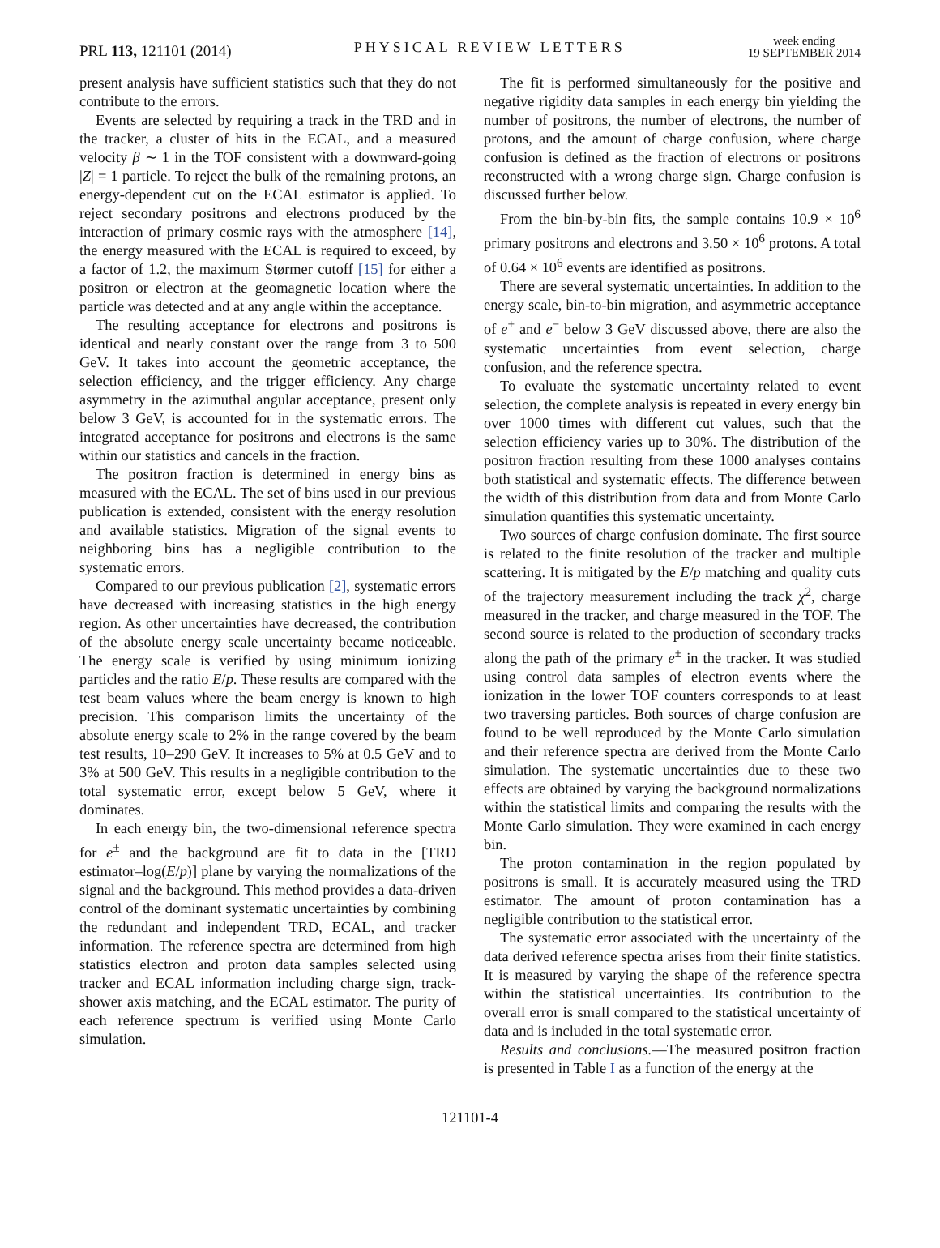PRL 113, 121101 (2014)
PHYSICAL REVIEW LETTERS
week ending
19 SEPTEMBER 2014
present analysis have sufficient statistics such that they do not contribute to the errors.
Events are selected by requiring a track in the TRD and in the tracker, a cluster of hits in the ECAL, and a measured velocity β ∼ 1 in the TOF consistent with a downward-going |Z| = 1 particle. To reject the bulk of the remaining protons, an energy-dependent cut on the ECAL estimator is applied. To reject secondary positrons and electrons produced by the interaction of primary cosmic rays with the atmosphere [14], the energy measured with the ECAL is required to exceed, by a factor of 1.2, the maximum Størmer cutoff [15] for either a positron or electron at the geomagnetic location where the particle was detected and at any angle within the acceptance.
The resulting acceptance for electrons and positrons is identical and nearly constant over the range from 3 to 500 GeV. It takes into account the geometric acceptance, the selection efficiency, and the trigger efficiency. Any charge asymmetry in the azimuthal angular acceptance, present only below 3 GeV, is accounted for in the systematic errors. The integrated acceptance for positrons and electrons is the same within our statistics and cancels in the fraction.
The positron fraction is determined in energy bins as measured with the ECAL. The set of bins used in our previous publication is extended, consistent with the energy resolution and available statistics. Migration of the signal events to neighboring bins has a negligible contribution to the systematic errors.
Compared to our previous publication [2], systematic errors have decreased with increasing statistics in the high energy region. As other uncertainties have decreased, the contribution of the absolute energy scale uncertainty became noticeable. The energy scale is verified by using minimum ionizing particles and the ratio E/p. These results are compared with the test beam values where the beam energy is known to high precision. This comparison limits the uncertainty of the absolute energy scale to 2% in the range covered by the beam test results, 10–290 GeV. It increases to 5% at 0.5 GeV and to 3% at 500 GeV. This results in a negligible contribution to the total systematic error, except below 5 GeV, where it dominates.
In each energy bin, the two-dimensional reference spectra for e<sup>±</sup> and the background are fit to data in the [TRD estimator–log(E/p)] plane by varying the normalizations of the signal and the background. This method provides a data-driven control of the dominant systematic uncertainties by combining the redundant and independent TRD, ECAL, and tracker information. The reference spectra are determined from high statistics electron and proton data samples selected using tracker and ECAL information including charge sign, track-shower axis matching, and the ECAL estimator. The purity of each reference spectrum is verified using Monte Carlo simulation.
The fit is performed simultaneously for the positive and negative rigidity data samples in each energy bin yielding the number of positrons, the number of electrons, the number of protons, and the amount of charge confusion, where charge confusion is defined as the fraction of electrons or positrons reconstructed with a wrong charge sign. Charge confusion is discussed further below.
From the bin-by-bin fits, the sample contains 10.9 × 10<sup>6</sup> primary positrons and electrons and 3.50 × 10<sup>6</sup> protons. A total of 0.64 × 10<sup>6</sup> events are identified as positrons.
There are several systematic uncertainties. In addition to the energy scale, bin-to-bin migration, and asymmetric acceptance of e<sup>+</sup> and e<sup>−</sup> below 3 GeV discussed above, there are also the systematic uncertainties from event selection, charge confusion, and the reference spectra.
To evaluate the systematic uncertainty related to event selection, the complete analysis is repeated in every energy bin over 1000 times with different cut values, such that the selection efficiency varies up to 30%. The distribution of the positron fraction resulting from these 1000 analyses contains both statistical and systematic effects. The difference between the width of this distribution from data and from Monte Carlo simulation quantifies this systematic uncertainty.
Two sources of charge confusion dominate. The first source is related to the finite resolution of the tracker and multiple scattering. It is mitigated by the E/p matching and quality cuts of the trajectory measurement including the track χ<sup>2</sup>, charge measured in the tracker, and charge measured in the TOF. The second source is related to the production of secondary tracks along the path of the primary e<sup>±</sup> in the tracker. It was studied using control data samples of electron events where the ionization in the lower TOF counters corresponds to at least two traversing particles. Both sources of charge confusion are found to be well reproduced by the Monte Carlo simulation and their reference spectra are derived from the Monte Carlo simulation. The systematic uncertainties due to these two effects are obtained by varying the background normalizations within the statistical limits and comparing the results with the Monte Carlo simulation. They were examined in each energy bin.
The proton contamination in the region populated by positrons is small. It is accurately measured using the TRD estimator. The amount of proton contamination has a negligible contribution to the statistical error.
The systematic error associated with the uncertainty of the data derived reference spectra arises from their finite statistics. It is measured by varying the shape of the reference spectra within the statistical uncertainties. Its contribution to the overall error is small compared to the statistical uncertainty of data and is included in the total systematic error.
Results and conclusions.—The measured positron fraction is presented in Table I as a function of the energy at the
121101-4